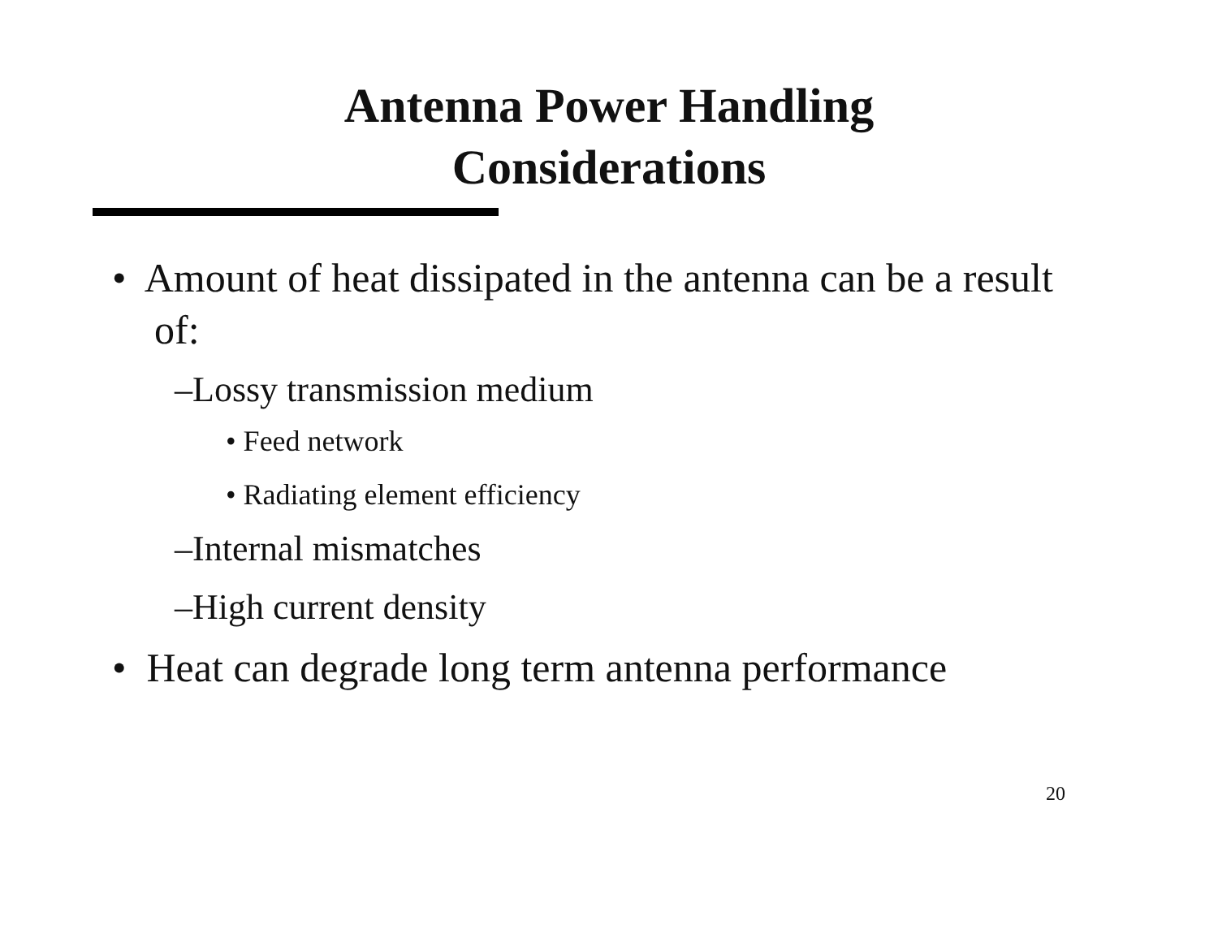Antenna Power Handling
Considerations
• Amount of heat dissipated in the antenna can be a result of:
–Lossy transmission medium
• Feed network
• Radiating element efficiency
–Internal mismatches
–High current density
• Heat can degrade long term antenna performance
20